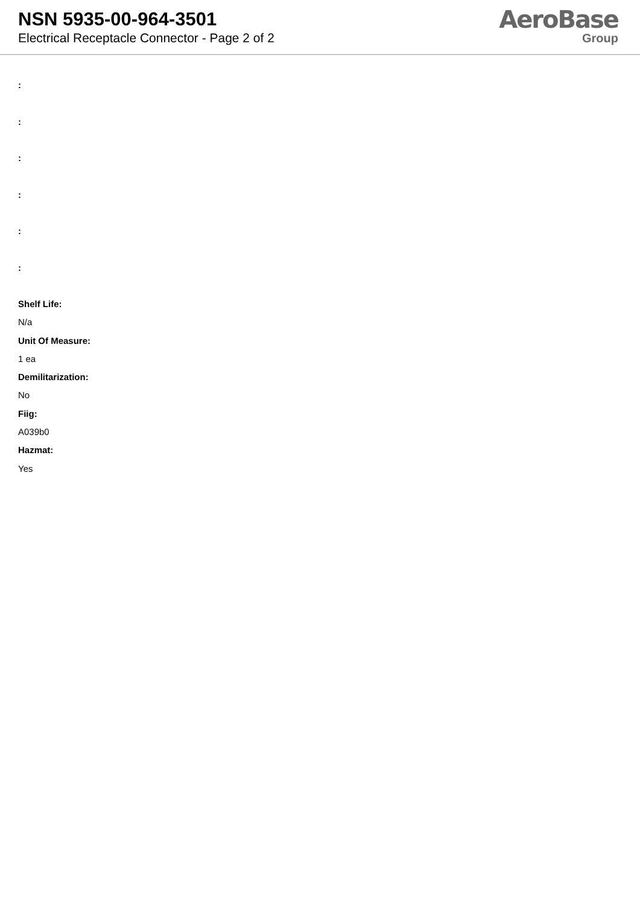NSN 5935-00-964-3501
Electrical Receptacle Connector - Page 2 of 2
AeroBase
Group
:
:
:
:
:
:
Shelf Life:
N/a
Unit Of Measure:
1 ea
Demilitarization:
No
Fiig:
A039b0
Hazmat:
Yes